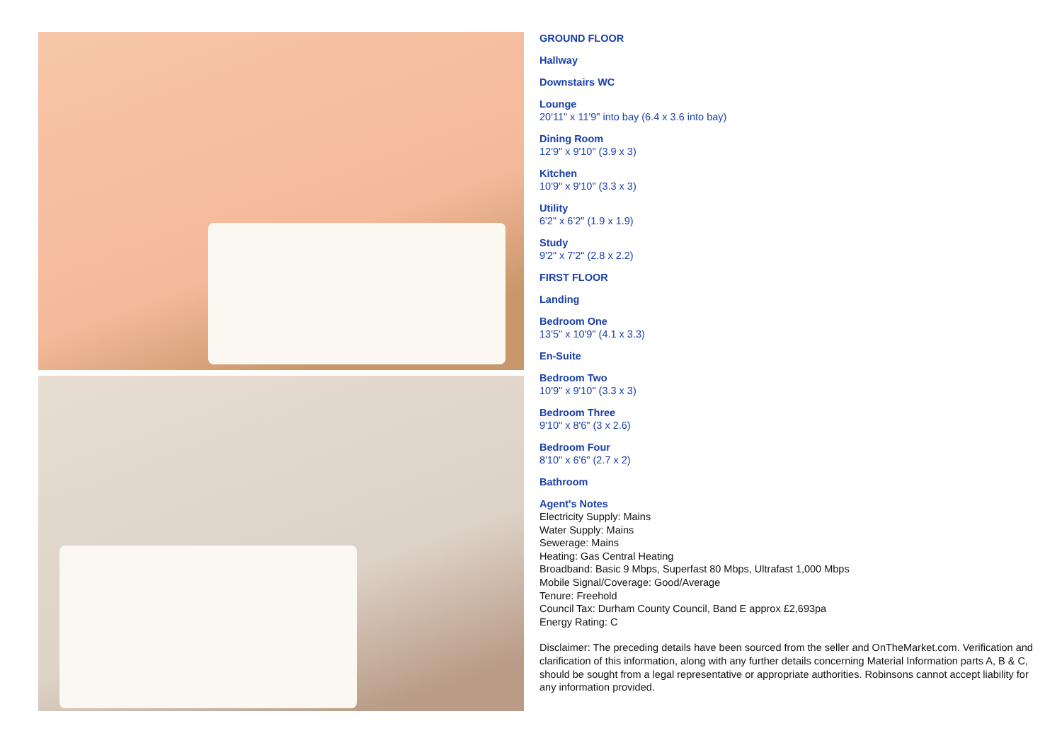GROUND FLOOR
Hallway
Downstairs WC
Lounge
20'11" x 11'9" into bay (6.4 x 3.6 into bay)
Dining Room
12'9" x 9'10" (3.9 x 3)
Kitchen
10'9" x 9'10" (3.3 x 3)
Utility
6'2" x 6'2" (1.9 x 1.9)
Study
9'2" x 7'2" (2.8 x 2.2)
FIRST FLOOR
Landing
Bedroom One
13'5" x 10'9" (4.1 x 3.3)
En-Suite
Bedroom Two
10'9" x 9'10" (3.3 x 3)
Bedroom Three
9'10" x 8'6" (3 x 2.6)
Bedroom Four
8'10" x 6'6" (2.7 x 2)
Bathroom
Agent's Notes
Electricity Supply: Mains
Water Supply: Mains
Sewerage: Mains
Heating: Gas Central Heating
Broadband: Basic 9 Mbps, Superfast 80 Mbps, Ultrafast 1,000 Mbps
Mobile Signal/Coverage: Good/Average
Tenure: Freehold
Council Tax: Durham County Council, Band E approx £2,693pa
Energy Rating: C
Disclaimer: The preceding details have been sourced from the seller and OnTheMarket.com. Verification and clarification of this information, along with any further details concerning Material Information parts A, B & C, should be sought from a legal representative or appropriate authorities. Robinsons cannot accept liability for any information provided.